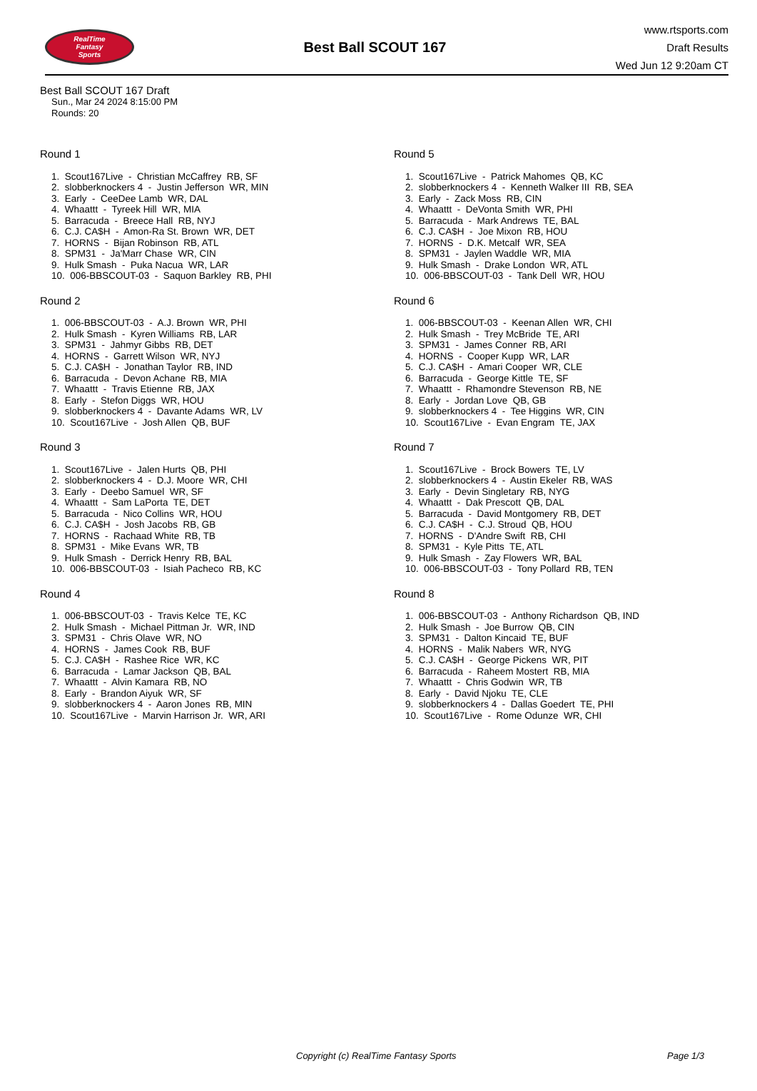RealTime
Fantasy
Sports
Best Ball SCOUT 167
www.rtsports.com
Draft Results
Wed Jun 12 9:20am CT
Best Ball SCOUT 167 Draft
Sun., Mar 24 2024 8:15:00 PM
Rounds: 20
Round 1
1. Scout167Live - Christian McCaffrey RB, SF
2. slobberknockers 4 - Justin Jefferson WR, MIN
3. Early - CeeDee Lamb WR, DAL
4. Whaattt - Tyreek Hill WR, MIA
5. Barracuda - Breece Hall RB, NYJ
6. C.J. CA$H - Amon-Ra St. Brown WR, DET
7. HORNS - Bijan Robinson RB, ATL
8. SPM31 - Ja'Marr Chase WR, CIN
9. Hulk Smash - Puka Nacua WR, LAR
10. 006-BBSCOUT-03 - Saquon Barkley RB, PHI
Round 2
1. 006-BBSCOUT-03 - A.J. Brown WR, PHI
2. Hulk Smash - Kyren Williams RB, LAR
3. SPM31 - Jahmyr Gibbs RB, DET
4. HORNS - Garrett Wilson WR, NYJ
5. C.J. CA$H - Jonathan Taylor RB, IND
6. Barracuda - Devon Achane RB, MIA
7. Whaattt - Travis Etienne RB, JAX
8. Early - Stefon Diggs WR, HOU
9. slobberknockers 4 - Davante Adams WR, LV
10. Scout167Live - Josh Allen QB, BUF
Round 3
1. Scout167Live - Jalen Hurts QB, PHI
2. slobberknockers 4 - D.J. Moore WR, CHI
3. Early - Deebo Samuel WR, SF
4. Whaattt - Sam LaPorta TE, DET
5. Barracuda - Nico Collins WR, HOU
6. C.J. CA$H - Josh Jacobs RB, GB
7. HORNS - Rachaad White RB, TB
8. SPM31 - Mike Evans WR, TB
9. Hulk Smash - Derrick Henry RB, BAL
10. 006-BBSCOUT-03 - Isiah Pacheco RB, KC
Round 4
1. 006-BBSCOUT-03 - Travis Kelce TE, KC
2. Hulk Smash - Michael Pittman Jr. WR, IND
3. SPM31 - Chris Olave WR, NO
4. HORNS - James Cook RB, BUF
5. C.J. CA$H - Rashee Rice WR, KC
6. Barracuda - Lamar Jackson QB, BAL
7. Whaattt - Alvin Kamara RB, NO
8. Early - Brandon Aiyuk WR, SF
9. slobberknockers 4 - Aaron Jones RB, MIN
10. Scout167Live - Marvin Harrison Jr. WR, ARI
Round 5
1. Scout167Live - Patrick Mahomes QB, KC
2. slobberknockers 4 - Kenneth Walker III RB, SEA
3. Early - Zack Moss RB, CIN
4. Whaattt - DeVonta Smith WR, PHI
5. Barracuda - Mark Andrews TE, BAL
6. C.J. CA$H - Joe Mixon RB, HOU
7. HORNS - D.K. Metcalf WR, SEA
8. SPM31 - Jaylen Waddle WR, MIA
9. Hulk Smash - Drake London WR, ATL
10. 006-BBSCOUT-03 - Tank Dell WR, HOU
Round 6
1. 006-BBSCOUT-03 - Keenan Allen WR, CHI
2. Hulk Smash - Trey McBride TE, ARI
3. SPM31 - James Conner RB, ARI
4. HORNS - Cooper Kupp WR, LAR
5. C.J. CA$H - Amari Cooper WR, CLE
6. Barracuda - George Kittle TE, SF
7. Whaattt - Rhamondre Stevenson RB, NE
8. Early - Jordan Love QB, GB
9. slobberknockers 4 - Tee Higgins WR, CIN
10. Scout167Live - Evan Engram TE, JAX
Round 7
1. Scout167Live - Brock Bowers TE, LV
2. slobberknockers 4 - Austin Ekeler RB, WAS
3. Early - Devin Singletary RB, NYG
4. Whaattt - Dak Prescott QB, DAL
5. Barracuda - David Montgomery RB, DET
6. C.J. CA$H - C.J. Stroud QB, HOU
7. HORNS - D'Andre Swift RB, CHI
8. SPM31 - Kyle Pitts TE, ATL
9. Hulk Smash - Zay Flowers WR, BAL
10. 006-BBSCOUT-03 - Tony Pollard RB, TEN
Round 8
1. 006-BBSCOUT-03 - Anthony Richardson QB, IND
2. Hulk Smash - Joe Burrow QB, CIN
3. SPM31 - Dalton Kincaid TE, BUF
4. HORNS - Malik Nabers WR, NYG
5. C.J. CA$H - George Pickens WR, PIT
6. Barracuda - Raheem Mostert RB, MIA
7. Whaattt - Chris Godwin WR, TB
8. Early - David Njoku TE, CLE
9. slobberknockers 4 - Dallas Goedert TE, PHI
10. Scout167Live - Rome Odunze WR, CHI
Copyright (c) RealTime Fantasy Sports Page 1/3